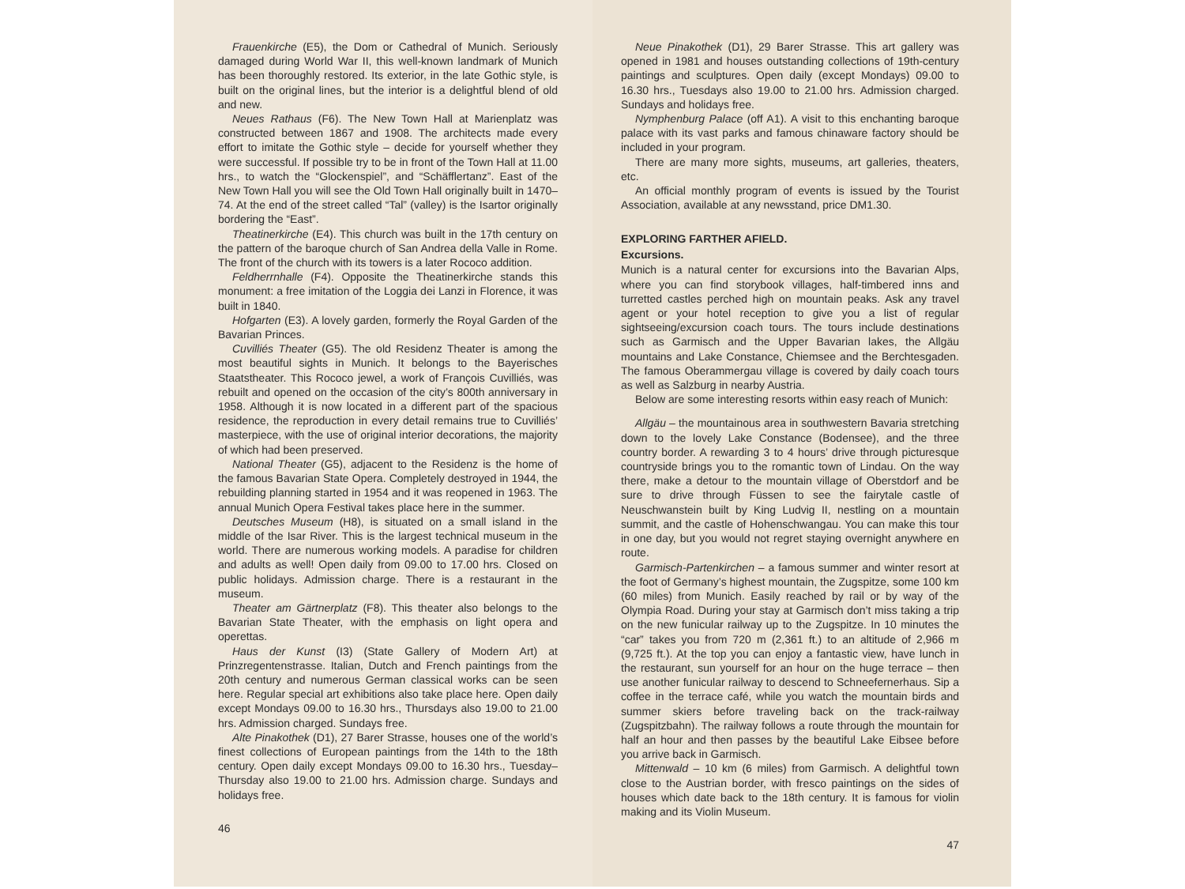Frauenkirche (E5), the Dom or Cathedral of Munich. Seriously damaged during World War II, this well-known landmark of Munich has been thoroughly restored. Its exterior, in the late Gothic style, is built on the original lines, but the interior is a delightful blend of old and new.
Neues Rathaus (F6). The New Town Hall at Marienplatz was constructed between 1867 and 1908. The architects made every effort to imitate the Gothic style – decide for yourself whether they were successful. If possible try to be in front of the Town Hall at 11.00 hrs., to watch the “Glockenspiel”, and “Schäfflertanz”. East of the New Town Hall you will see the Old Town Hall originally built in 1470–74. At the end of the street called “Tal” (valley) is the Isartor originally bordering the “East”.
Theatinerkirche (E4). This church was built in the 17th century on the pattern of the baroque church of San Andrea della Valle in Rome. The front of the church with its towers is a later Rococo addition.
Feldherrnhalle (F4). Opposite the Theatinerkirche stands this monument: a free imitation of the Loggia dei Lanzi in Florence, it was built in 1840.
Hofgarten (E3). A lovely garden, formerly the Royal Garden of the Bavarian Princes.
Cuvilliés Theater (G5). The old Residenz Theater is among the most beautiful sights in Munich. It belongs to the Bayerisches Staatstheater. This Rococo jewel, a work of François Cuvilliés, was rebuilt and opened on the occasion of the city’s 800th anniversary in 1958. Although it is now located in a different part of the spacious residence, the reproduction in every detail remains true to Cuvilliés’ masterpiece, with the use of original interior decorations, the majority of which had been preserved.
National Theater (G5), adjacent to the Residenz is the home of the famous Bavarian State Opera. Completely destroyed in 1944, the rebuilding planning started in 1954 and it was reopened in 1963. The annual Munich Opera Festival takes place here in the summer.
Deutsches Museum (H8), is situated on a small island in the middle of the Isar River. This is the largest technical museum in the world. There are numerous working models. A paradise for children and adults as well! Open daily from 09.00 to 17.00 hrs. Closed on public holidays. Admission charge. There is a restaurant in the museum.
Theater am Gärtnerplatz (F8). This theater also belongs to the Bavarian State Theater, with the emphasis on light opera and operettas.
Haus der Kunst (I3) (State Gallery of Modern Art) at Prinzregentenstrasse. Italian, Dutch and French paintings from the 20th century and numerous German classical works can be seen here. Regular special art exhibitions also take place here. Open daily except Mondays 09.00 to 16.30 hrs., Thursdays also 19.00 to 21.00 hrs. Admission charged. Sundays free.
Alte Pinakothek (D1), 27 Barer Strasse, houses one of the world’s finest collections of European paintings from the 14th to the 18th century. Open daily except Mondays 09.00 to 16.30 hrs., Tuesday–Thursday also 19.00 to 21.00 hrs. Admission charge. Sundays and holidays free.
46
Neue Pinakothek (D1), 29 Barer Strasse. This art gallery was opened in 1981 and houses outstanding collections of 19th-century paintings and sculptures. Open daily (except Mondays) 09.00 to 16.30 hrs., Tuesdays also 19.00 to 21.00 hrs. Admission charged. Sundays and holidays free.
Nymphenburg Palace (off A1). A visit to this enchanting baroque palace with its vast parks and famous chinaware factory should be included in your program.
There are many more sights, museums, art galleries, theaters, etc.
An official monthly program of events is issued by the Tourist Association, available at any newsstand, price DM1.30.
EXPLORING FARTHER AFIELD.
Excursions.
Munich is a natural center for excursions into the Bavarian Alps, where you can find storybook villages, half-timbered inns and turretted castles perched high on mountain peaks. Ask any travel agent or your hotel reception to give you a list of regular sightseeing/excursion coach tours. The tours include destinations such as Garmisch and the Upper Bavarian lakes, the Allgäu mountains and Lake Constance, Chiemsee and the Berchtesgaden. The famous Oberammergau village is covered by daily coach tours as well as Salzburg in nearby Austria.
Below are some interesting resorts within easy reach of Munich:
Allgäu – the mountainous area in southwestern Bavaria stretching down to the lovely Lake Constance (Bodensee), and the three country border. A rewarding 3 to 4 hours’ drive through picturesque countryside brings you to the romantic town of Lindau. On the way there, make a detour to the mountain village of Oberstdorf and be sure to drive through Füssen to see the fairytale castle of Neuschwanstein built by King Ludvig II, nestling on a mountain summit, and the castle of Hohenschwangau. You can make this tour in one day, but you would not regret staying overnight anywhere en route.
Garmisch-Partenkirchen – a famous summer and winter resort at the foot of Germany’s highest mountain, the Zugspitze, some 100 km (60 miles) from Munich. Easily reached by rail or by way of the Olympia Road. During your stay at Garmisch don’t miss taking a trip on the new funicular railway up to the Zugspitze. In 10 minutes the “car” takes you from 720 m (2,361 ft.) to an altitude of 2,966 m (9,725 ft.). At the top you can enjoy a fantastic view, have lunch in the restaurant, sun yourself for an hour on the huge terrace – then use another funicular railway to descend to Schneefernerhaus. Sip a coffee in the terrace café, while you watch the mountain birds and summer skiers before traveling back on the track-railway (Zugspitzbahn). The railway follows a route through the mountain for half an hour and then passes by the beautiful Lake Eibsee before you arrive back in Garmisch.
Mittenwald – 10 km (6 miles) from Garmisch. A delightful town close to the Austrian border, with fresco paintings on the sides of houses which date back to the 18th century. It is famous for violin making and its Violin Museum.
47